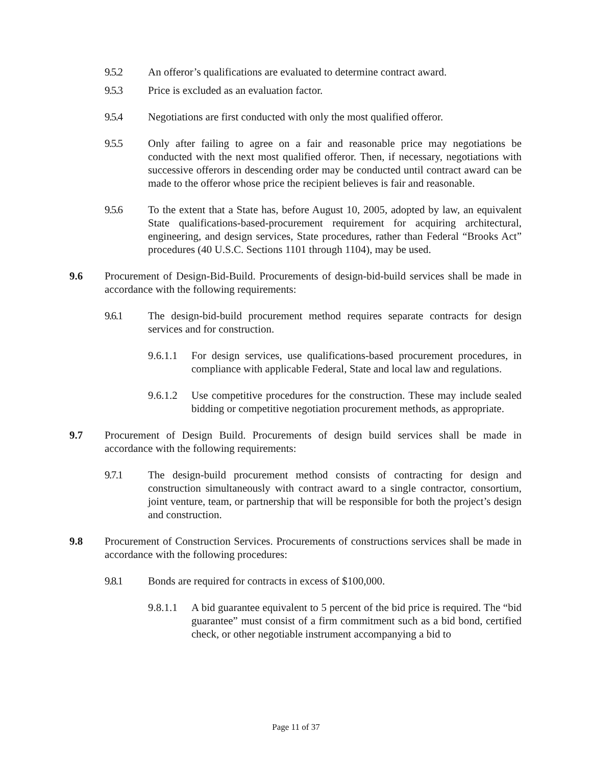9.5.2 An offeror’s qualifications are evaluated to determine contract award.
9.5.3 Price is excluded as an evaluation factor.
9.5.4 Negotiations are first conducted with only the most qualified offeror.
9.5.5 Only after failing to agree on a fair and reasonable price may negotiations be conducted with the next most qualified offeror. Then, if necessary, negotiations with successive offerors in descending order may be conducted until contract award can be made to the offeror whose price the recipient believes is fair and reasonable.
9.5.6 To the extent that a State has, before August 10, 2005, adopted by law, an equivalent State qualifications-based-procurement requirement for acquiring architectural, engineering, and design services, State procedures, rather than Federal “Brooks Act” procedures (40 U.S.C. Sections 1101 through 1104), may be used.
9.6 Procurement of Design-Bid-Build. Procurements of design-bid-build services shall be made in accordance with the following requirements:
9.6.1 The design-bid-build procurement method requires separate contracts for design services and for construction.
9.6.1.1 For design services, use qualifications-based procurement procedures, in compliance with applicable Federal, State and local law and regulations.
9.6.1.2 Use competitive procedures for the construction. These may include sealed bidding or competitive negotiation procurement methods, as appropriate.
9.7 Procurement of Design Build. Procurements of design build services shall be made in accordance with the following requirements:
9.7.1 The design-build procurement method consists of contracting for design and construction simultaneously with contract award to a single contractor, consortium, joint venture, team, or partnership that will be responsible for both the project’s design and construction.
9.8 Procurement of Construction Services. Procurements of constructions services shall be made in accordance with the following procedures:
9.8.1 Bonds are required for contracts in excess of $100,000.
9.8.1.1 A bid guarantee equivalent to 5 percent of the bid price is required. The “bid guarantee” must consist of a firm commitment such as a bid bond, certified check, or other negotiable instrument accompanying a bid to
Page 11 of 37